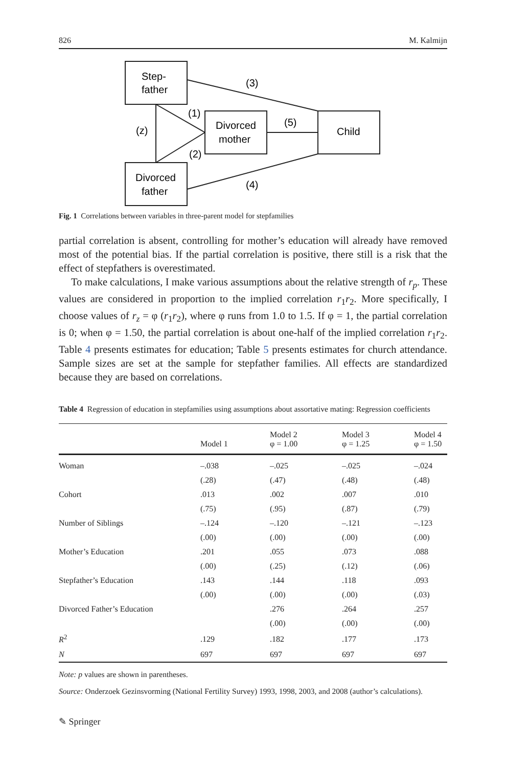826 M. Kalmijn
Step-
father
Divorced
mother
Child
Divorced
father
(3)
(1)
(5)
(z)
(2)
(4)
Fig. 1 Correlations between variables in three-parent model for stepfamilies
partial correlation is absent, controlling for mother’s education will already have removed most of the potential bias. If the partial correlation is positive, there still is a risk that the effect of stepfathers is overestimated.
To make calculations, I make various assumptions about the relative strength of r<sub>p</sub>. These values are considered in proportion to the implied correlation r<sub>1</sub>r<sub>2</sub>. More specifically, I choose values of r<sub>z</sub> = φ (r<sub>1</sub>r<sub>2</sub>), where φ runs from 1.0 to 1.5. If φ = 1, the partial correlation is 0; when φ = 1.50, the partial correlation is about one-half of the implied correlation r<sub>1</sub>r<sub>2</sub>. Table 4 presents estimates for education; Table 5 presents estimates for church attendance. Sample sizes are set at the sample for stepfather families. All effects are standardized because they are based on correlations.
Table 4 Regression of education in stepfamilies using assumptions about assortative mating: Regression coefficients
| | Model 1 | Model 2 φ = 1.00 | Model 3 φ = 1.25 | Model 4 φ = 1.50 |
| --- | --- | --- | --- | --- |
| Woman | –.038 | –.025 | –.025 | –.024 |
| | (.28) | (.47) | (.48) | (.48) |
| Cohort | .013 | .002 | .007 | .010 |
| | (.75) | (.95) | (.87) | (.79) |
| Number of Siblings | –.124 | –.120 | –.121 | –.123 |
| | (.00) | (.00) | (.00) | (.00) |
| Mother’s Education | .201 | .055 | .073 | .088 |
| | (.00) | (.25) | (.12) | (.06) |
| Stepfather’s Education | .143 | .144 | .118 | .093 |
| | (.00) | (.00) | (.00) | (.03) |
| Divorced Father’s Education | | .276 | .264 | .257 |
| | | (.00) | (.00) | (.00) |
| R<sup>2</sup> | .129 | .182 | .177 | .173 |
| N | 697 | 697 | 697 | 697 |
Note: p values are shown in parentheses.
Source: Onderzoek Gezinsvorming (National Fertility Survey) 1993, 1998, 2003, and 2008 (author’s calculations).
✎ Springer